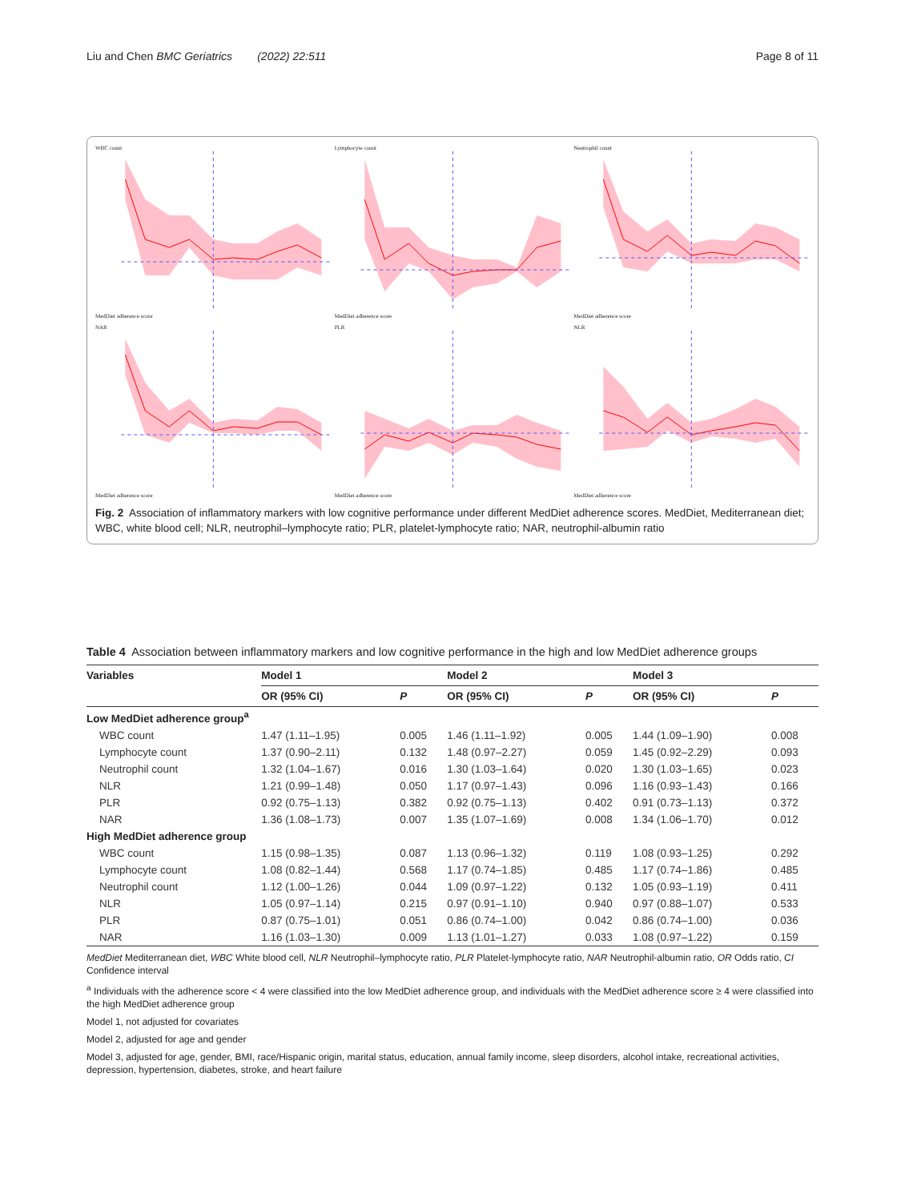Liu and Chen BMC Geriatrics (2022) 22:511 Page 8 of 11
WBC countMedDiet adherence score
Lymphocyte countMedDiet adherence score
Neutrophil countMedDiet adherence score
NARMedDiet adherence score
PLRMedDiet adherence score
NLRMedDiet adherence score
Fig. 2 Association of inflammatory markers with low cognitive performance under different MedDiet adherence scores. MedDiet, Mediterranean diet; WBC, white blood cell; NLR, neutrophil–lymphocyte ratio; PLR, platelet-lymphocyte ratio; NAR, neutrophil-albumin ratio
Table 4 Association between inflammatory markers and low cognitive performance in the high and low MedDiet adherence groups
| Variables | Model 1 | | Model 2 | | Model 3 | |
| --- | --- | --- | --- | --- | --- | --- |
| | OR (95% CI) | P | OR (95% CI) | P | OR (95% CI) | P |
| Low MedDiet adherence group<sup>a</sup> | | | | | | |
| WBC count | 1.47 (1.11–1.95) | 0.005 | 1.46 (1.11–1.92) | 0.005 | 1.44 (1.09–1.90) | 0.008 |
| Lymphocyte count | 1.37 (0.90–2.11) | 0.132 | 1.48 (0.97–2.27) | 0.059 | 1.45 (0.92–2.29) | 0.093 |
| Neutrophil count | 1.32 (1.04–1.67) | 0.016 | 1.30 (1.03–1.64) | 0.020 | 1.30 (1.03–1.65) | 0.023 |
| NLR | 1.21 (0.99–1.48) | 0.050 | 1.17 (0.97–1.43) | 0.096 | 1.16 (0.93–1.43) | 0.166 |
| PLR | 0.92 (0.75–1.13) | 0.382 | 0.92 (0.75–1.13) | 0.402 | 0.91 (0.73–1.13) | 0.372 |
| NAR | 1.36 (1.08–1.73) | 0.007 | 1.35 (1.07–1.69) | 0.008 | 1.34 (1.06–1.70) | 0.012 |
| High MedDiet adherence group | | | | | | |
| WBC count | 1.15 (0.98–1.35) | 0.087 | 1.13 (0.96–1.32) | 0.119 | 1.08 (0.93–1.25) | 0.292 |
| Lymphocyte count | 1.08 (0.82–1.44) | 0.568 | 1.17 (0.74–1.85) | 0.485 | 1.17 (0.74–1.86) | 0.485 |
| Neutrophil count | 1.12 (1.00–1.26) | 0.044 | 1.09 (0.97–1.22) | 0.132 | 1.05 (0.93–1.19) | 0.411 |
| NLR | 1.05 (0.97–1.14) | 0.215 | 0.97 (0.91–1.10) | 0.940 | 0.97 (0.88–1.07) | 0.533 |
| PLR | 0.87 (0.75–1.01) | 0.051 | 0.86 (0.74–1.00) | 0.042 | 0.86 (0.74–1.00) | 0.036 |
| NAR | 1.16 (1.03–1.30) | 0.009 | 1.13 (1.01–1.27) | 0.033 | 1.08 (0.97–1.22) | 0.159 |
MedDiet Mediterranean diet, WBC White blood cell, NLR Neutrophil–lymphocyte ratio, PLR Platelet-lymphocyte ratio, NAR Neutrophil-albumin ratio, OR Odds ratio, CI Confidence interval
<sup>a</sup> Individuals with the adherence score < 4 were classified into the low MedDiet adherence group, and individuals with the MedDiet adherence score ≥ 4 were classified into the high MedDiet adherence group
Model 1, not adjusted for covariates
Model 2, adjusted for age and gender
Model 3, adjusted for age, gender, BMI, race/Hispanic origin, marital status, education, annual family income, sleep disorders, alcohol intake, recreational activities, depression, hypertension, diabetes, stroke, and heart failure